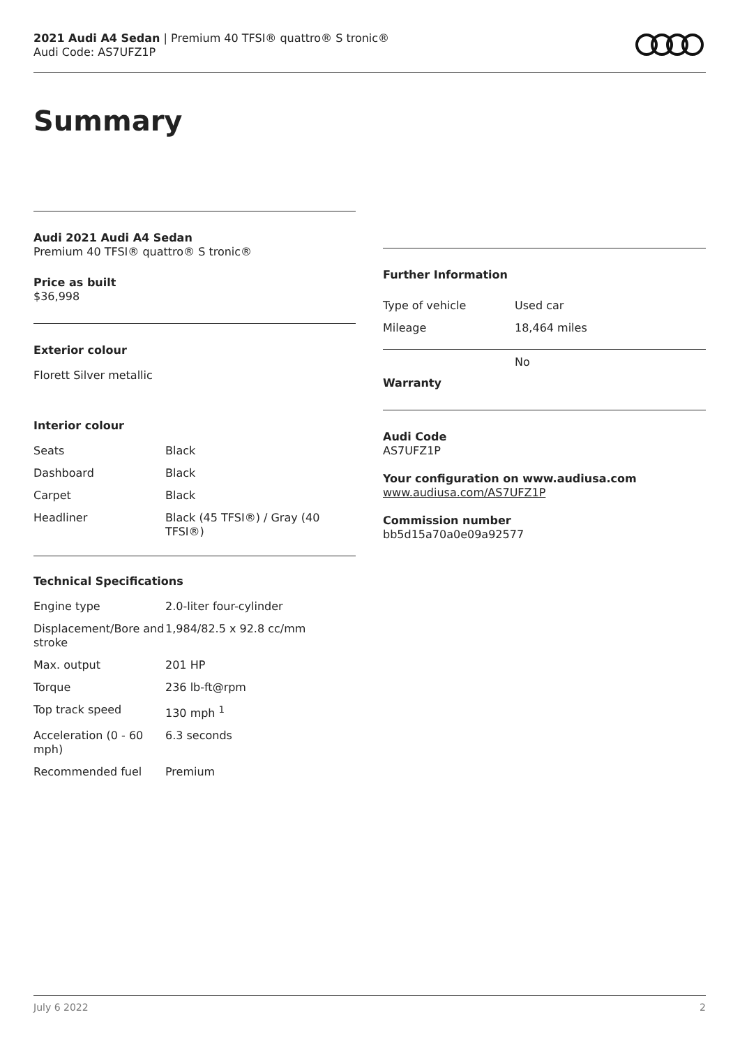2021 Audi A4 Sedan | Premium 40 TFSI® quattro® S tronic®
Audi Code: AS7UFZ1P
Summary
Audi 2021 Audi A4 Sedan
Premium 40 TFSI® quattro® S tronic®
Price as built
$36,998
Exterior colour
Florett Silver metallic
Interior colour
| Seats | Black |
| Dashboard | Black |
| Carpet | Black |
| Headliner | Black (45 TFSI®) / Gray (40 TFSI®) |
Technical Specifications
| Engine type | 2.0-liter four-cylinder |
| Displacement/Bore and stroke | 1,984/82.5 x 92.8 cc/mm |
| Max. output | 201 HP |
| Torque | 236 lb-ft@rpm |
| Top track speed | 130 mph <sup>1</sup> |
| Acceleration (0 - 60 mph) | 6.3 seconds |
| Recommended fuel | Premium |
Further Information
| Type of vehicle | Used car |
| Mileage | 18,464 miles |
| Warranty | No |
Audi Code
AS7UFZ1P
Your configuration on www.audiusa.com
www.audiusa.com/AS7UFZ1P
Commission number
bb5d15a70a0e09a92577
July 6 2022 2